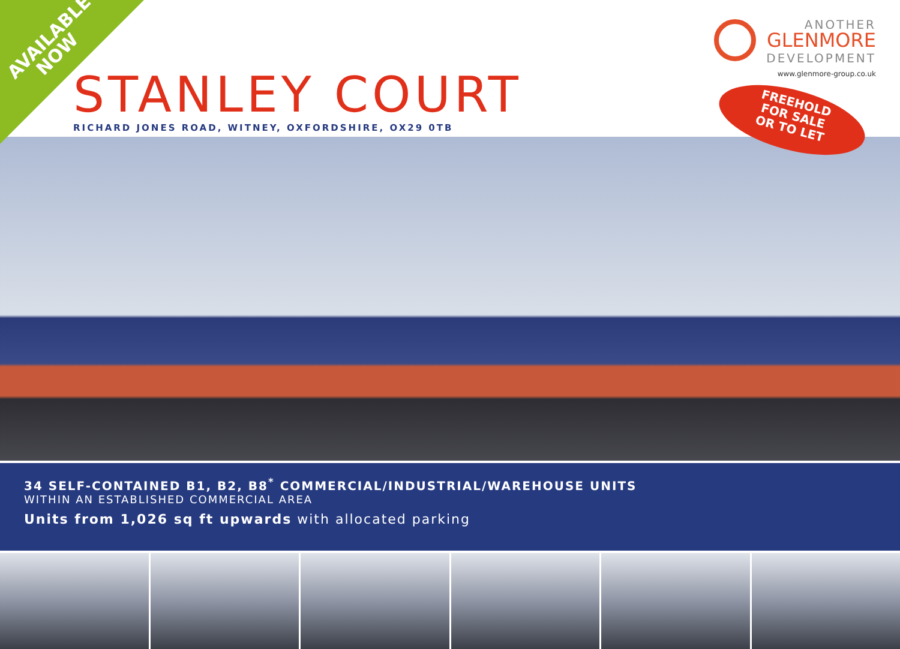AVAILABLE
NOW
ANOTHER
GLENMORE
DEVELOPMENT
www.glenmore-group.co.uk
STANLEY COURT
RICHARD JONES ROAD, WITNEY, OXFORDSHIRE, OX29 0TB
FREEHOLD
FOR SALE
OR TO LET
34 SELF-CONTAINED B1, B2, B8<sup>*</sup> COMMERCIAL/INDUSTRIAL/WAREHOUSE UNITS
WITHIN AN ESTABLISHED COMMERCIAL AREA
Units from 1,026 sq ft upwards with allocated parking